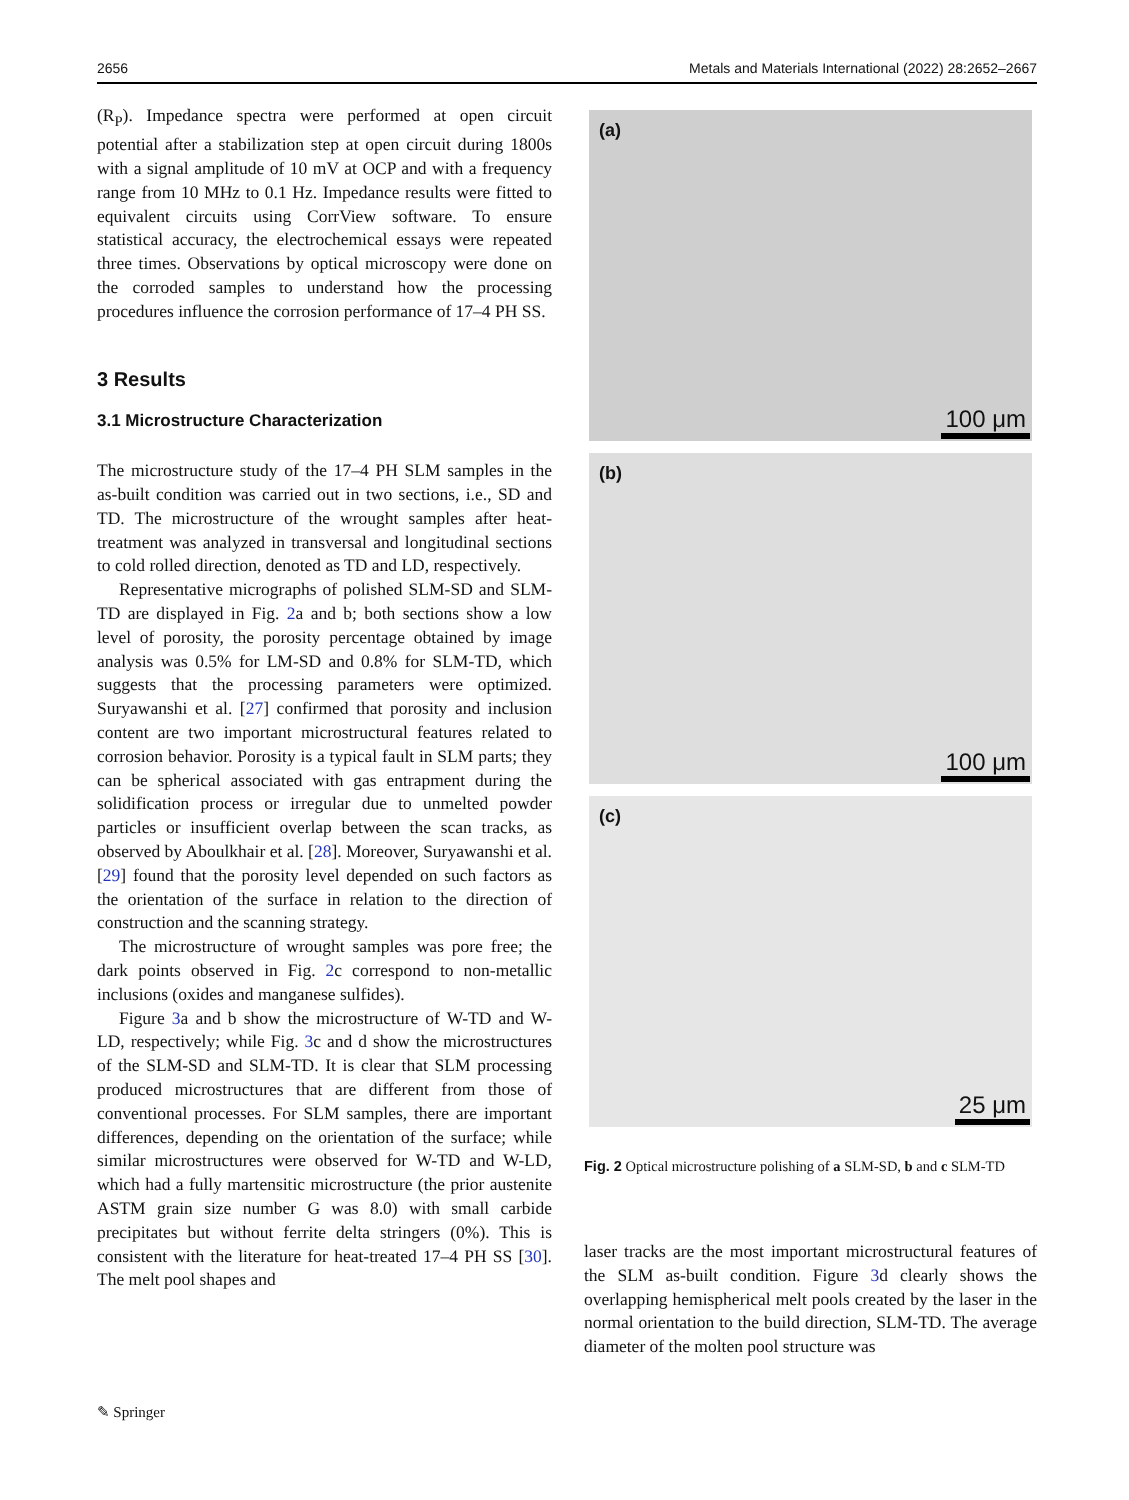2656 Metals and Materials International (2022) 28:2652–2667
(R<sub>P</sub>). Impedance spectra were performed at open circuit potential after a stabilization step at open circuit during 1800s with a signal amplitude of 10 mV at OCP and with a frequency range from 10 MHz to 0.1 Hz. Impedance results were fitted to equivalent circuits using CorrView software. To ensure statistical accuracy, the electrochemical essays were repeated three times. Observations by optical microscopy were done on the corroded samples to understand how the processing procedures influence the corrosion performance of 17–4 PH SS.
3 Results
3.1 Microstructure Characterization
The microstructure study of the 17–4 PH SLM samples in the as-built condition was carried out in two sections, i.e., SD and TD. The microstructure of the wrought samples after heat-treatment was analyzed in transversal and longitudinal sections to cold rolled direction, denoted as TD and LD, respectively.
Representative micrographs of polished SLM-SD and SLM-TD are displayed in Fig. 2a and b; both sections show a low level of porosity, the porosity percentage obtained by image analysis was 0.5% for LM-SD and 0.8% for SLM-TD, which suggests that the processing parameters were optimized. Suryawanshi et al. [27] confirmed that porosity and inclusion content are two important microstructural features related to corrosion behavior. Porosity is a typical fault in SLM parts; they can be spherical associated with gas entrapment during the solidification process or irregular due to unmelted powder particles or insufficient overlap between the scan tracks, as observed by Aboulkhair et al. [28]. Moreover, Suryawanshi et al. [29] found that the porosity level depended on such factors as the orientation of the surface in relation to the direction of construction and the scanning strategy.
The microstructure of wrought samples was pore free; the dark points observed in Fig. 2c correspond to non-metallic inclusions (oxides and manganese sulfides).
Figure 3a and b show the microstructure of W-TD and W-LD, respectively; while Fig. 3c and d show the microstructures of the SLM-SD and SLM-TD. It is clear that SLM processing produced microstructures that are different from those of conventional processes. For SLM samples, there are important differences, depending on the orientation of the surface; while similar microstructures were observed for W-TD and W-LD, which had a fully martensitic microstructure (the prior austenite ASTM grain size number G was 8.0) with small carbide precipitates but without ferrite delta stringers (0%). This is consistent with the literature for heat-treated 17–4 PH SS [30]. The melt pool shapes and
(a)
100 μm
(b)
100 μm
(c)
25 μm
Fig. 2 Optical microstructure polishing of a SLM-SD, b and c SLM-TD
laser tracks are the most important microstructural features of the SLM as-built condition. Figure 3d clearly shows the overlapping hemispherical melt pools created by the laser in the normal orientation to the build direction, SLM-TD. The average diameter of the molten pool structure was
✎ Springer